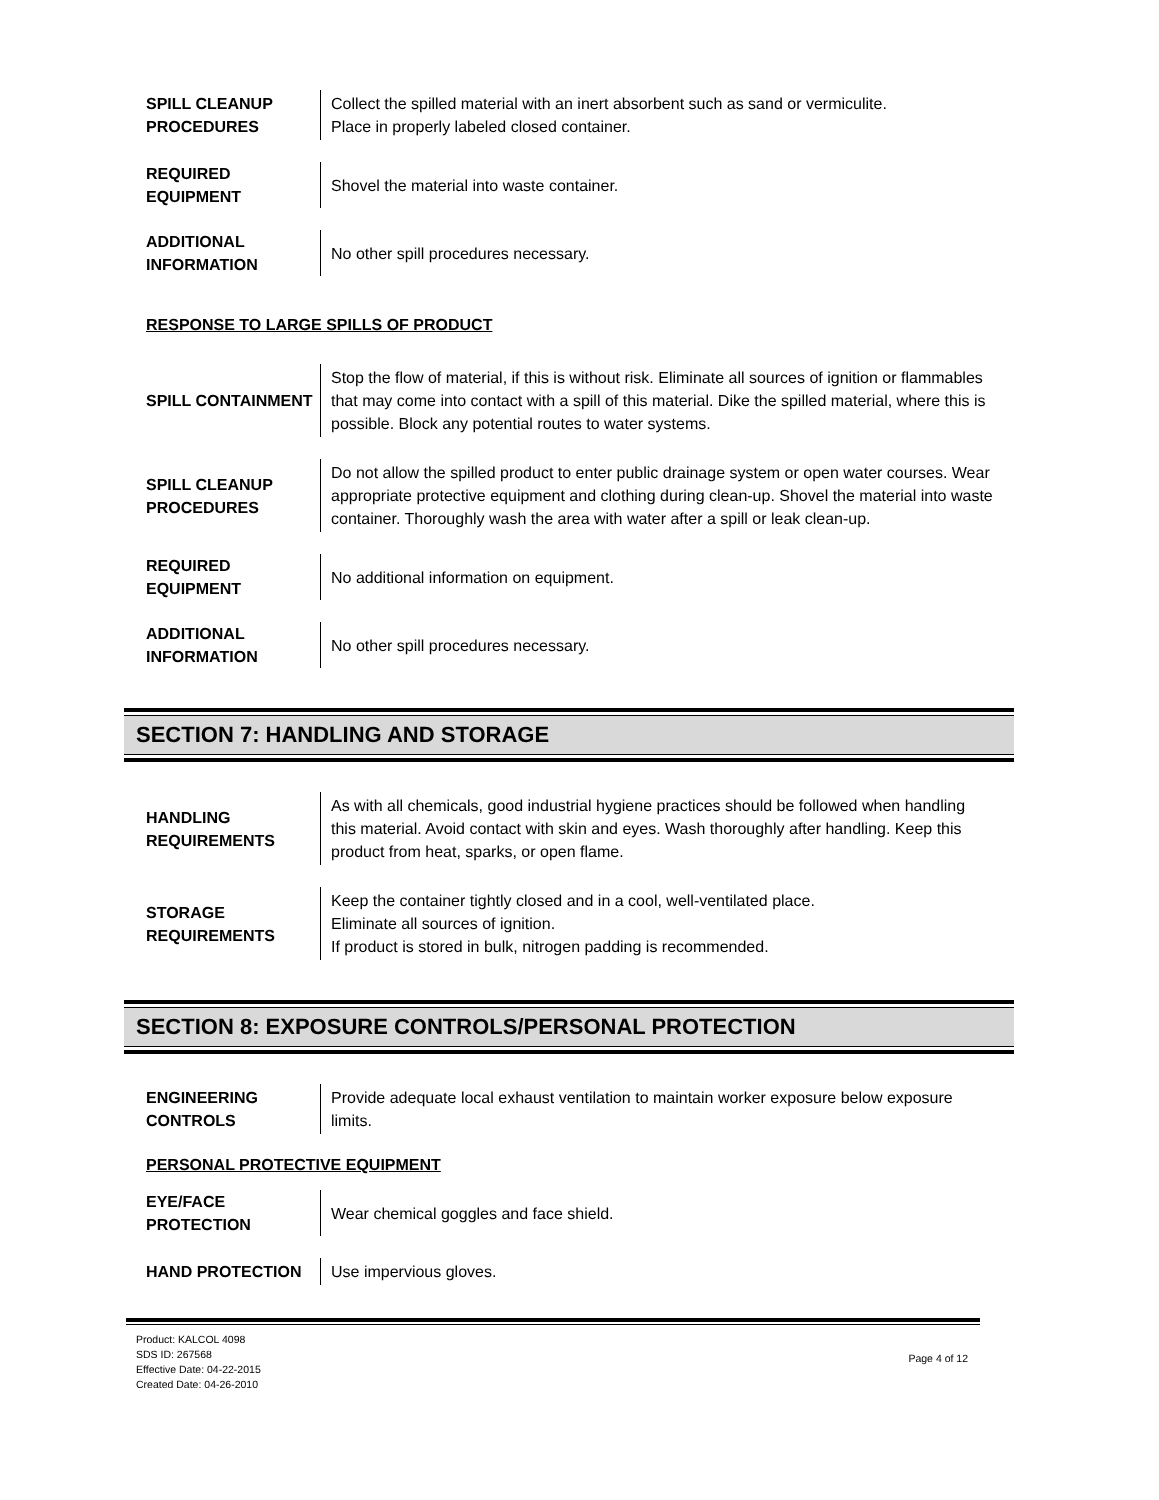SPILL CLEANUP
PROCEDURES
Collect the spilled material with an inert absorbent such as sand or vermiculite.
Place in properly labeled closed container.
REQUIRED
EQUIPMENT
Shovel the material into waste container.
ADDITIONAL
INFORMATION
No other spill procedures necessary.
RESPONSE TO LARGE SPILLS OF PRODUCT
SPILL CONTAINMENT
Stop the flow of material, if this is without risk. Eliminate all sources of ignition or flammables that may come into contact with a spill of this material. Dike the spilled material, where this is possible. Block any potential routes to water systems.
SPILL CLEANUP
PROCEDURES
Do not allow the spilled product to enter public drainage system or open water courses. Wear appropriate protective equipment and clothing during clean-up. Shovel the material into waste container. Thoroughly wash the area with water after a spill or leak clean-up.
REQUIRED
EQUIPMENT
No additional information on equipment.
ADDITIONAL
INFORMATION
No other spill procedures necessary.
SECTION 7: HANDLING AND STORAGE
HANDLING
REQUIREMENTS
As with all chemicals, good industrial hygiene practices should be followed when handling this material. Avoid contact with skin and eyes. Wash thoroughly after handling. Keep this product from heat, sparks, or open flame.
STORAGE
REQUIREMENTS
Keep the container tightly closed and in a cool, well-ventilated place.
Eliminate all sources of ignition.
If product is stored in bulk, nitrogen padding is recommended.
SECTION 8: EXPOSURE CONTROLS/PERSONAL PROTECTION
ENGINEERING
CONTROLS
Provide adequate local exhaust ventilation to maintain worker exposure below exposure limits.
PERSONAL PROTECTIVE EQUIPMENT
EYE/FACE
PROTECTION
Wear chemical goggles and face shield.
HAND PROTECTION Use impervious gloves.
Product: KALCOL 4098
SDS ID: 267568
Effective Date: 04-22-2015
Created Date: 04-26-2010
Page 4 of 12